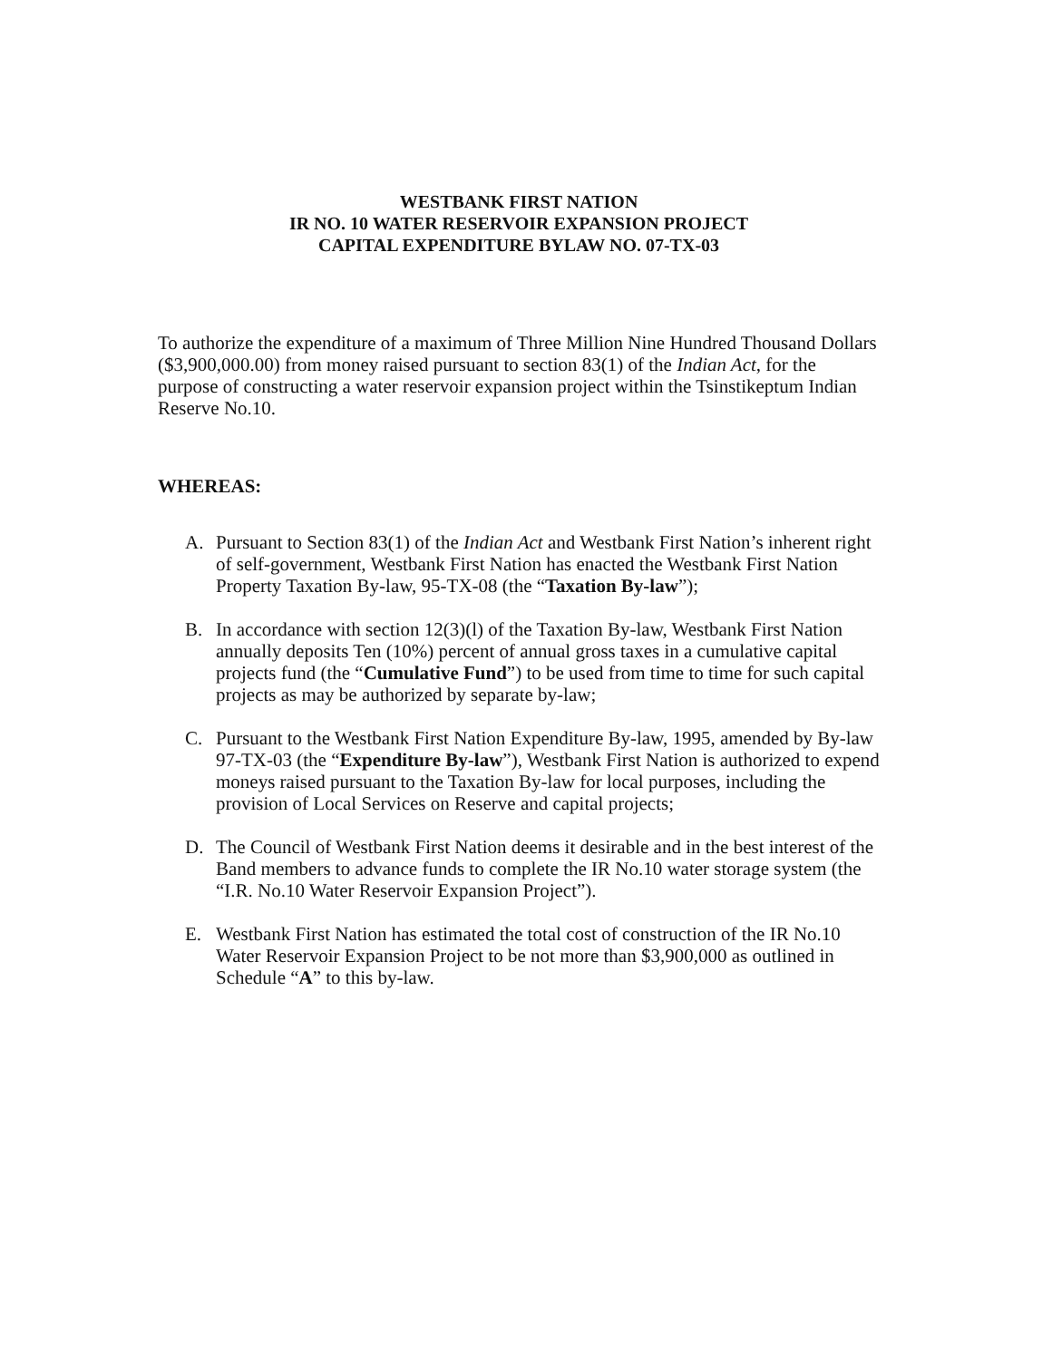WESTBANK FIRST NATION
IR NO. 10 WATER RESERVOIR EXPANSION PROJECT
CAPITAL EXPENDITURE BYLAW NO. 07-TX-03
To authorize the expenditure of a maximum of Three Million Nine Hundred Thousand Dollars ($3,900,000.00) from money raised pursuant to section 83(1) of the Indian Act, for the purpose of constructing a water reservoir expansion project within the Tsinstikeptum Indian Reserve No.10.
WHEREAS:
A. Pursuant to Section 83(1) of the Indian Act and Westbank First Nation’s inherent right of self-government, Westbank First Nation has enacted the Westbank First Nation Property Taxation By-law, 95-TX-08 (the “Taxation By-law”);
B. In accordance with section 12(3)(l) of the Taxation By-law, Westbank First Nation annually deposits Ten (10%) percent of annual gross taxes in a cumulative capital projects fund (the “Cumulative Fund”) to be used from time to time for such capital projects as may be authorized by separate by-law;
C. Pursuant to the Westbank First Nation Expenditure By-law, 1995, amended by By-law 97-TX-03 (the “Expenditure By-law”), Westbank First Nation is authorized to expend moneys raised pursuant to the Taxation By-law for local purposes, including the provision of Local Services on Reserve and capital projects;
D. The Council of Westbank First Nation deems it desirable and in the best interest of the Band members to advance funds to complete the IR No.10 water storage system (the “I.R. No.10 Water Reservoir Expansion Project”).
E. Westbank First Nation has estimated the total cost of construction of the IR No.10 Water Reservoir Expansion Project to be not more than $3,900,000 as outlined in Schedule “A” to this by-law.